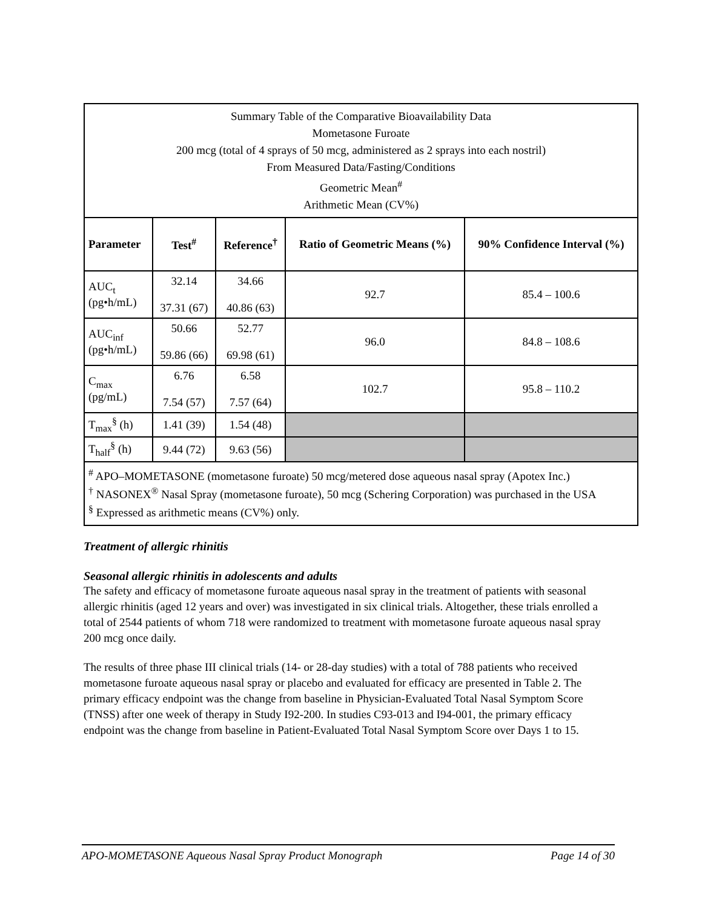| Summary Table of the Comparative Bioavailability Data Mometasone Furoate 200 mcg (total of 4 sprays of 50 mcg, administered as 2 sprays into each nostril) From Measured Data/Fasting/Conditions Geometric Mean<sup>#</sup> Arithmetic Mean (CV%) | | | | |
| Parameter | Test<sup>#</sup> | Reference<sup>†</sup> | Ratio of Geometric Means (%) | 90% Confidence Interval (%) |
| AUC<sub>t</sub> (pg•h/mL) | 32.14 37.31 (67) | 34.66 40.86 (63) | 92.7 | 85.4 – 100.6 |
| AUC<sub>inf</sub> (pg•h/mL) | 50.66 59.86 (66) | 52.77 69.98 (61) | 96.0 | 84.8 – 108.6 |
| C<sub>max</sub> (pg/mL) | 6.76 7.54 (57) | 6.58 7.57 (64) | 102.7 | 95.8 – 110.2 |
| T<sub>max</sub><sup>§</sup> (h) | 1.41 (39) | 1.54 (48) | | |
| T<sub>half</sub><sup>§</sup> (h) | 9.44 (72) | 9.63 (56) | | |
| <sup>#</sup> APO–MOMETASONE (mometasone furoate) 50 mcg/metered dose aqueous nasal spray (Apotex Inc.) <sup>†</sup> NASONEX<sup>®</sup> Nasal Spray (mometasone furoate), 50 mcg (Schering Corporation) was purchased in the USA <sup>§</sup> Expressed as arithmetic means (CV%) only. | | | | |
Treatment of allergic rhinitis
Seasonal allergic rhinitis in adolescents and adults
The safety and efficacy of mometasone furoate aqueous nasal spray in the treatment of patients with seasonal allergic rhinitis (aged 12 years and over) was investigated in six clinical trials. Altogether, these trials enrolled a total of 2544 patients of whom 718 were randomized to treatment with mometasone furoate aqueous nasal spray 200 mcg once daily.
The results of three phase III clinical trials (14- or 28-day studies) with a total of 788 patients who received mometasone furoate aqueous nasal spray or placebo and evaluated for efficacy are presented in Table 2. The primary efficacy endpoint was the change from baseline in Physician-Evaluated Total Nasal Symptom Score (TNSS) after one week of therapy in Study I92-200. In studies C93-013 and I94-001, the primary efficacy endpoint was the change from baseline in Patient-Evaluated Total Nasal Symptom Score over Days 1 to 15.
APO-MOMETASONE Aqueous Nasal Spray Product Monograph Page 14 of 30